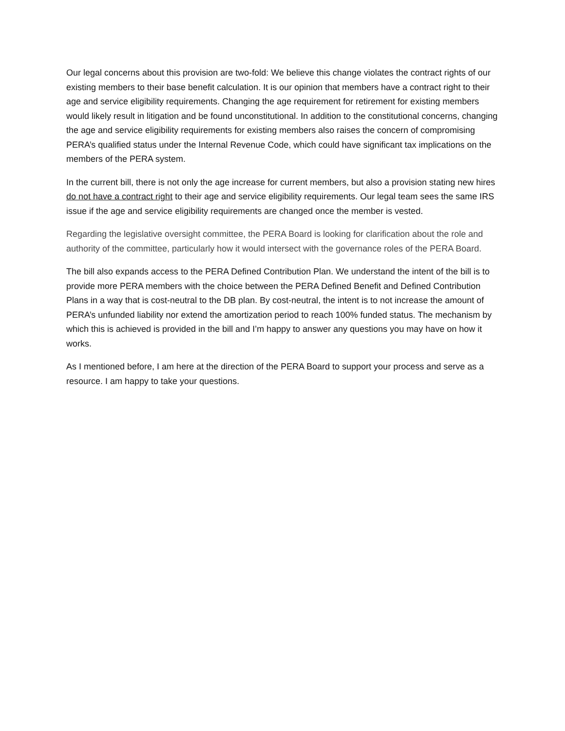Our legal concerns about this provision are two-fold: We believe this change violates the contract rights of our existing members to their base benefit calculation. It is our opinion that members have a contract right to their age and service eligibility requirements. Changing the age requirement for retirement for existing members would likely result in litigation and be found unconstitutional. In addition to the constitutional concerns, changing the age and service eligibility requirements for existing members also raises the concern of compromising PERA’s qualified status under the Internal Revenue Code, which could have significant tax implications on the members of the PERA system.
In the current bill, there is not only the age increase for current members, but also a provision stating new hires do not have a contract right to their age and service eligibility requirements. Our legal team sees the same IRS issue if the age and service eligibility requirements are changed once the member is vested.
Regarding the legislative oversight committee, the PERA Board is looking for clarification about the role and authority of the committee, particularly how it would intersect with the governance roles of the PERA Board.
The bill also expands access to the PERA Defined Contribution Plan. We understand the intent of the bill is to provide more PERA members with the choice between the PERA Defined Benefit and Defined Contribution Plans in a way that is cost-neutral to the DB plan. By cost-neutral, the intent is to not increase the amount of PERA’s unfunded liability nor extend the amortization period to reach 100% funded status. The mechanism by which this is achieved is provided in the bill and I’m happy to answer any questions you may have on how it works.
As I mentioned before, I am here at the direction of the PERA Board to support your process and serve as a resource. I am happy to take your questions.